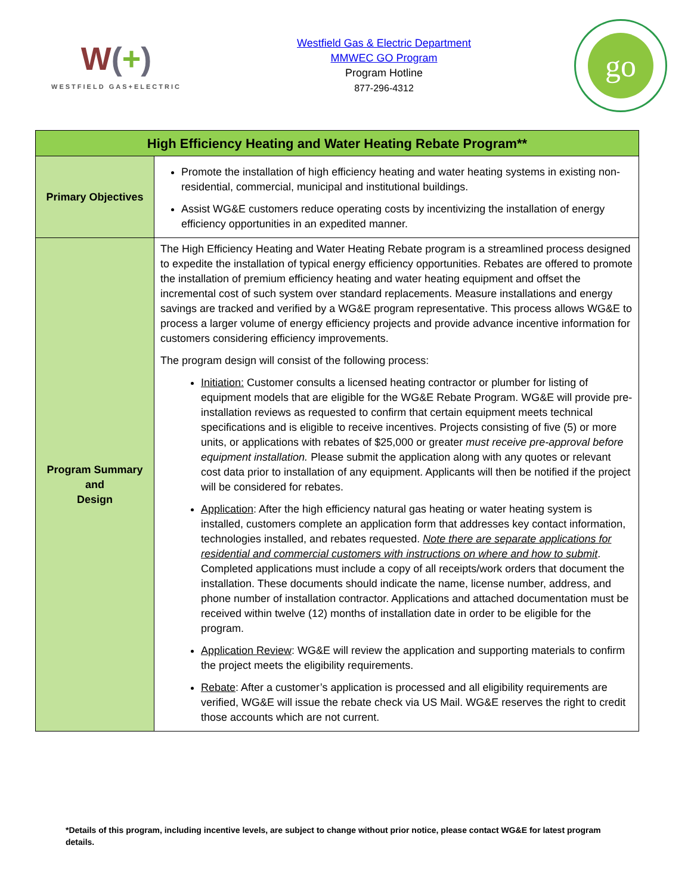W(+)
WESTFIELD GAS+ELECTRIC
Westfield Gas & Electric Department
MMWEC GO Program
Program Hotline
877-296-4312
go
| High Efficiency Heating and Water Heating Rebate Program** | |
| --- | --- |
| Primary Objectives | Promote the installation of high efficiency heating and water heating systems in existing non-residential, commercial, municipal and institutional buildings. Assist WG&E customers reduce operating costs by incentivizing the installation of energy efficiency opportunities in an expedited manner. |
| Program Summary and Design | The High Efficiency Heating and Water Heating Rebate program is a streamlined process designed to expedite the installation of typical energy efficiency opportunities. Rebates are offered to promote the installation of premium efficiency heating and water heating equipment and offset the incremental cost of such system over standard replacements. Measure installations and energy savings are tracked and verified by a WG&E program representative. This process allows WG&E to process a larger volume of energy efficiency projects and provide advance incentive information for customers considering efficiency improvements. The program design will consist of the following process: Initiation: Customer consults a licensed heating contractor or plumber for listing of equipment models that are eligible for the WG&E Rebate Program. WG&E will provide pre-installation reviews as requested to confirm that certain equipment meets technical specifications and is eligible to receive incentives. Projects consisting of five (5) or more units, or applications with rebates of $25,000 or greater must receive pre-approval before equipment installation. Please submit the application along with any quotes or relevant cost data prior to installation of any equipment. Applicants will then be notified if the project will be considered for rebates. Application : After the high efficiency natural gas heating or water heating system is installed, customers complete an application form that addresses key contact information, technologies installed, and rebates requested. Note there are separate applications for residential and commercial customers with instructions on where and how to submit . Completed applications must include a copy of all receipts/work orders that document the installation. These documents should indicate the name, license number, address, and phone number of installation contractor. Applications and attached documentation must be received within twelve (12) months of installation date in order to be eligible for the program. Application Review : WG&E will review the application and supporting materials to confirm the project meets the eligibility requirements. Rebate : After a customer’s application is processed and all eligibility requirements are verified, WG&E will issue the rebate check via US Mail. WG&E reserves the right to credit those accounts which are not current. |
*Details of this program, including incentive levels, are subject to change without prior notice, please contact WG&E for latest program details.